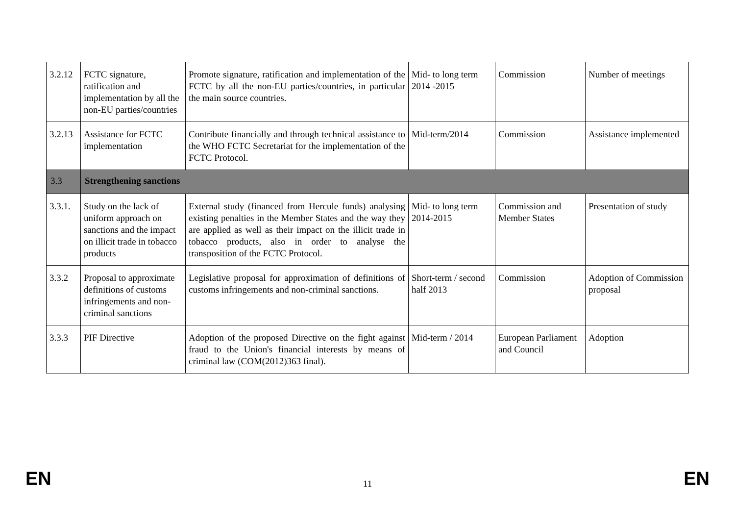| 3.2.12 | FCTC signature, ratification and implementation by all the non-EU parties/countries | Promote signature, ratification and implementation of the FCTC by all the non-EU parties/countries, in particular the main source countries. | Mid- to long term 2014 -2015 | Commission | Number of meetings |
| 3.2.13 | Assistance for FCTC implementation | Contribute financially and through technical assistance to the WHO FCTC Secretariat for the implementation of the FCTC Protocol. | Mid-term/2014 | Commission | Assistance implemented |
| 3.3 | Strengthening sanctions | | | | |
| 3.3.1. | Study on the lack of uniform approach on sanctions and the impact on illicit trade in tobacco products | External study (financed from Hercule funds) analysing existing penalties in the Member States and the way they are applied as well as their impact on the illicit trade in tobacco products, also in order to analyse the transposition of the FCTC Protocol. | Mid- to long term 2014-2015 | Commission and Member States | Presentation of study |
| 3.3.2 | Proposal to approximate definitions of customs infringements and non-criminal sanctions | Legislative proposal for approximation of definitions of customs infringements and non-criminal sanctions. | Short-term / second half 2013 | Commission | Adoption of Commission proposal |
| 3.3.3 | PIF Directive | Adoption of the proposed Directive on the fight against fraud to the Union's financial interests by means of criminal law (COM(2012)363 final). | Mid-term / 2014 | European Parliament and Council | Adoption |
EN 11 EN